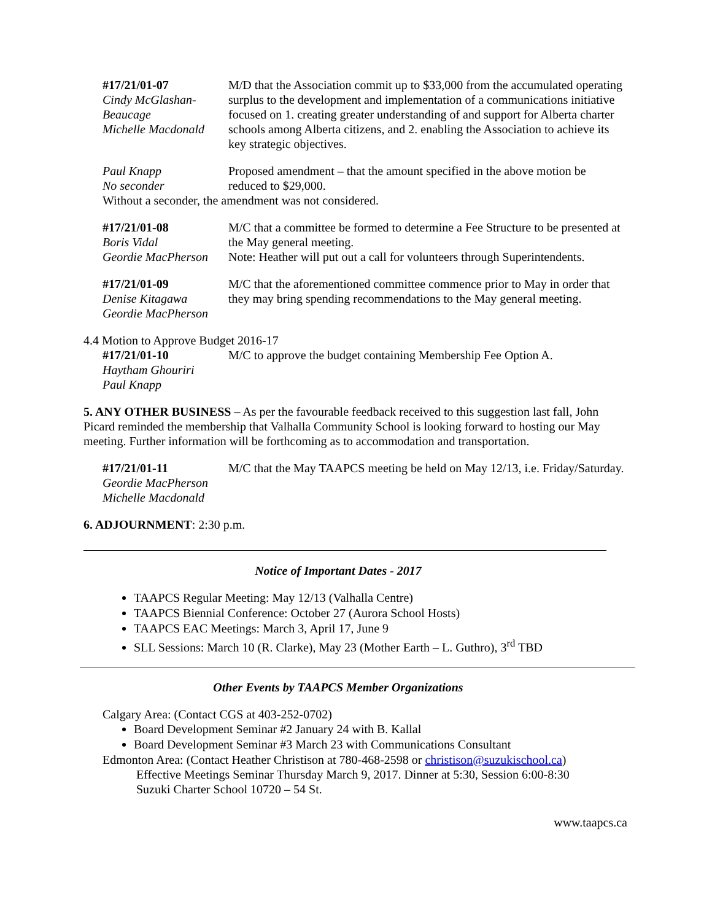#17/21/01-07
Cindy McGlashan-Beaucage
Michelle Macdonald
M/D that the Association commit up to $33,000 from the accumulated operating surplus to the development and implementation of a communications initiative focused on 1. creating greater understanding of and support for Alberta charter schools among Alberta citizens, and 2. enabling the Association to achieve its key strategic objectives.
Paul Knapp
No seconder
Proposed amendment – that the amount specified in the above motion be reduced to $29,000.
Without a seconder, the amendment was not considered.
#17/21/01-08
Boris Vidal
Geordie MacPherson
M/C that a committee be formed to determine a Fee Structure to be presented at the May general meeting.
Note: Heather will put out a call for volunteers through Superintendents.
#17/21/01-09
Denise Kitagawa
Geordie MacPherson
M/C that the aforementioned committee commence prior to May in order that they may bring spending recommendations to the May general meeting.
4.4 Motion to Approve Budget 2016-17
#17/21/01-10
Haytham Ghouriri
Paul Knapp
M/C to approve the budget containing Membership Fee Option A.
5. ANY OTHER BUSINESS – As per the favourable feedback received to this suggestion last fall, John Picard reminded the membership that Valhalla Community School is looking forward to hosting our May meeting. Further information will be forthcoming as to accommodation and transportation.
#17/21/01-11
Geordie MacPherson
Michelle Macdonald
M/C that the May TAAPCS meeting be held on May 12/13, i.e. Friday/Saturday.
6. ADJOURNMENT: 2:30 p.m.
Notice of Important Dates - 2017
TAAPCS Regular Meeting: May 12/13 (Valhalla Centre)
TAAPCS Biennial Conference: October 27 (Aurora School Hosts)
TAAPCS EAC Meetings: March 3, April 17, June 9
SLL Sessions: March 10 (R. Clarke), May 23 (Mother Earth – L. Guthro), 3<sup>rd</sup> TBD
Other Events by TAAPCS Member Organizations
Calgary Area: (Contact CGS at 403-252-0702)
Board Development Seminar #2 January 24 with B. Kallal
Board Development Seminar #3 March 23 with Communications Consultant
Edmonton Area: (Contact Heather Christison at 780-468-2598 or christison@suzukischool.ca)
Effective Meetings Seminar Thursday March 9, 2017. Dinner at 5:30, Session 6:00-8:30
Suzuki Charter School 10720 – 54 St.
www.taapcs.ca